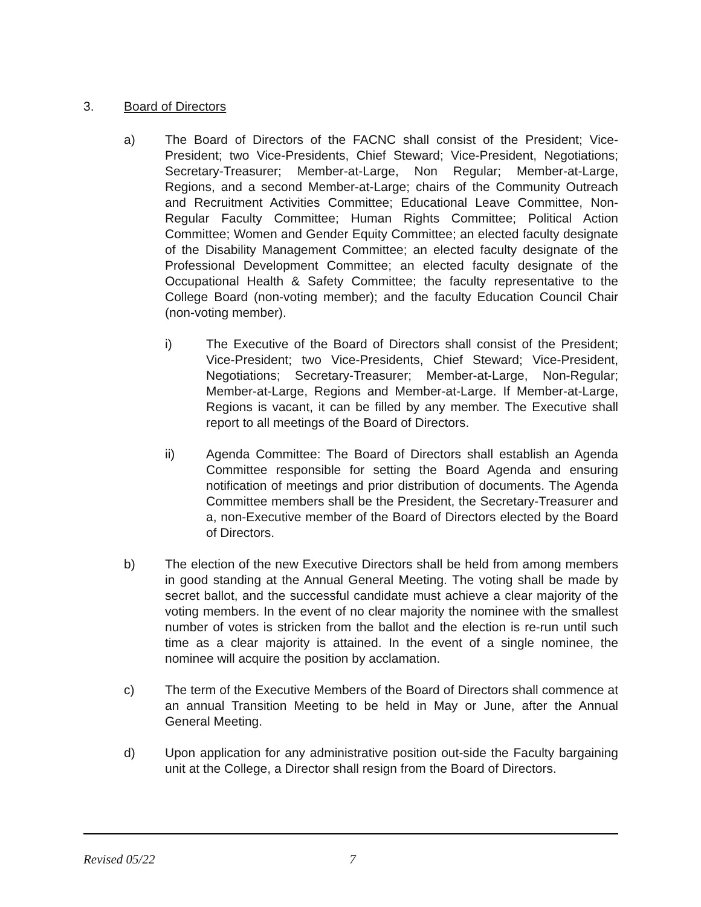3. Board of Directors
a) The Board of Directors of the FACNC shall consist of the President; Vice-President; two Vice-Presidents, Chief Steward; Vice-President, Negotiations; Secretary-Treasurer; Member-at-Large, Non Regular; Member-at-Large, Regions, and a second Member-at-Large; chairs of the Community Outreach and Recruitment Activities Committee; Educational Leave Committee, Non-Regular Faculty Committee; Human Rights Committee; Political Action Committee; Women and Gender Equity Committee; an elected faculty designate of the Disability Management Committee; an elected faculty designate of the Professional Development Committee; an elected faculty designate of the Occupational Health & Safety Committee; the faculty representative to the College Board (non-voting member); and the faculty Education Council Chair (non-voting member).
i) The Executive of the Board of Directors shall consist of the President; Vice-President; two Vice-Presidents, Chief Steward; Vice-President, Negotiations; Secretary-Treasurer; Member-at-Large, Non-Regular; Member-at-Large, Regions and Member-at-Large. If Member-at-Large, Regions is vacant, it can be filled by any member. The Executive shall report to all meetings of the Board of Directors.
ii) Agenda Committee: The Board of Directors shall establish an Agenda Committee responsible for setting the Board Agenda and ensuring notification of meetings and prior distribution of documents. The Agenda Committee members shall be the President, the Secretary-Treasurer and a, non-Executive member of the Board of Directors elected by the Board of Directors.
b) The election of the new Executive Directors shall be held from among members in good standing at the Annual General Meeting. The voting shall be made by secret ballot, and the successful candidate must achieve a clear majority of the voting members. In the event of no clear majority the nominee with the smallest number of votes is stricken from the ballot and the election is re-run until such time as a clear majority is attained. In the event of a single nominee, the nominee will acquire the position by acclamation.
c) The term of the Executive Members of the Board of Directors shall commence at an annual Transition Meeting to be held in May or June, after the Annual General Meeting.
d) Upon application for any administrative position out-side the Faculty bargaining unit at the College, a Director shall resign from the Board of Directors.
Revised 05/22 7